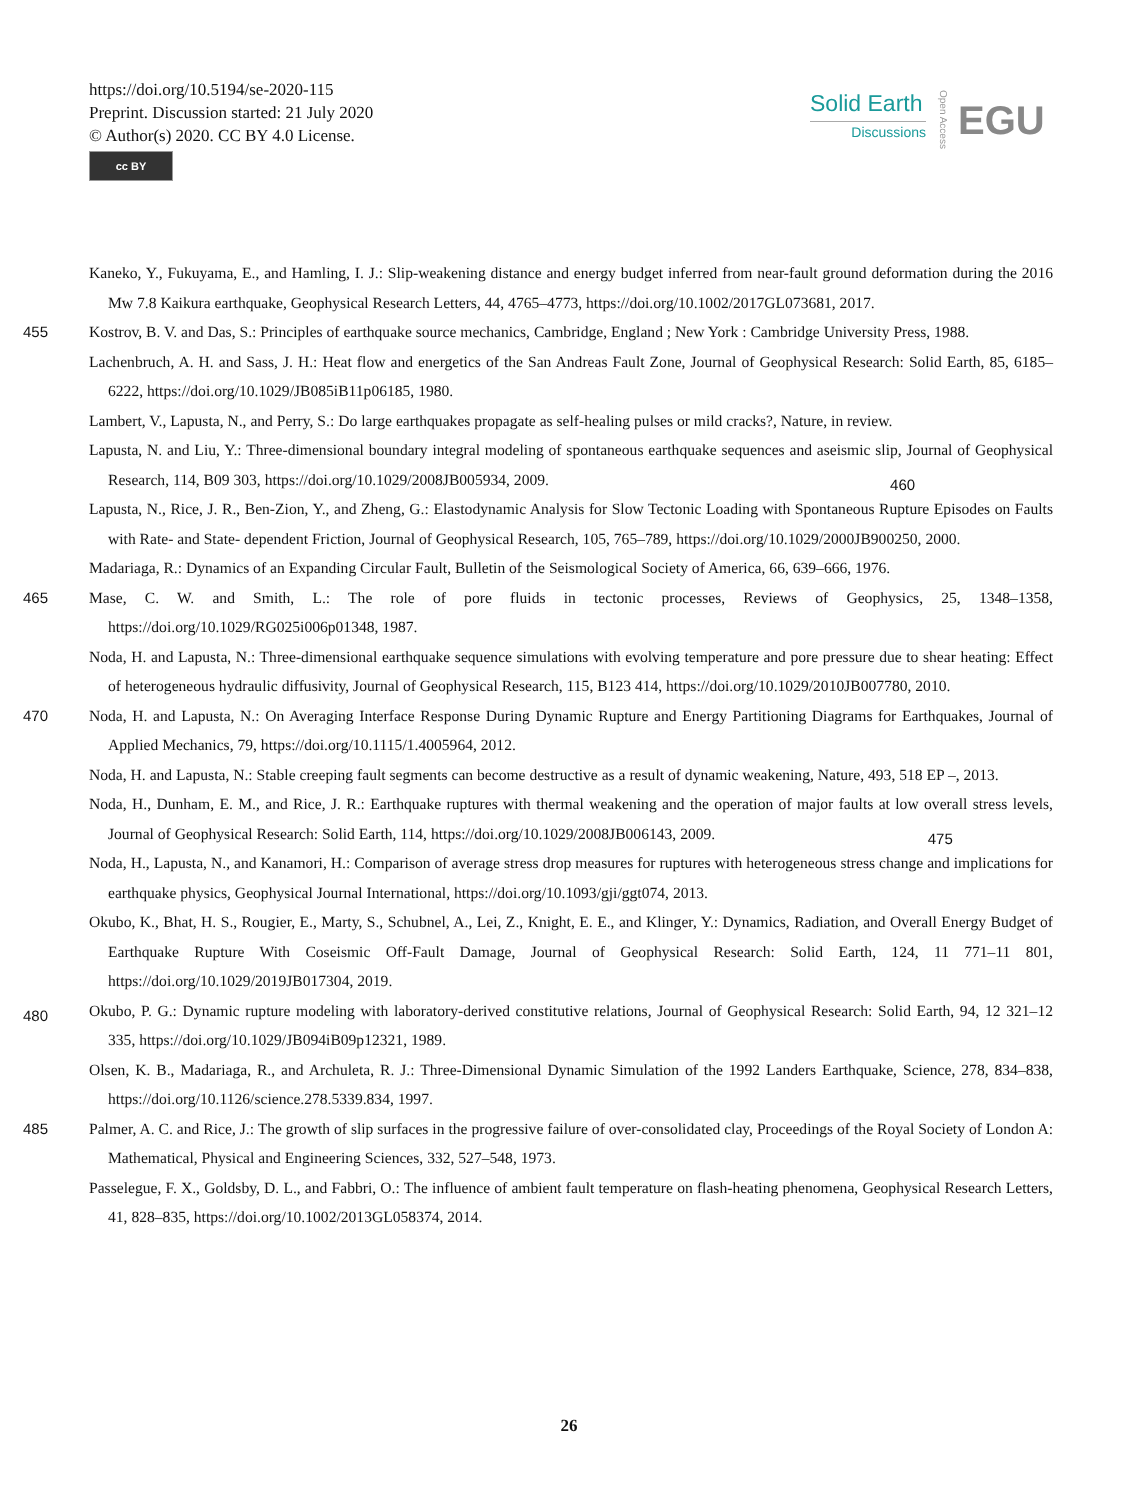https://doi.org/10.5194/se-2020-115
Preprint. Discussion started: 21 July 2020
© Author(s) 2020. CC BY 4.0 License.
cc BY
Solid Earth
Discussions
Open Access
EGU
Kaneko, Y., Fukuyama, E., and Hamling, I. J.: Slip-weakening distance and energy budget inferred from near-fault ground deformation during the 2016 Mw 7.8 Kaikura earthquake, Geophysical Research Letters, 44, 4765–4773, https://doi.org/10.1002/2017GL073681, 2017.
455 Kostrov, B. V. and Das, S.: Principles of earthquake source mechanics, Cambridge, England ; New York : Cambridge University Press, 1988.
Lachenbruch, A. H. and Sass, J. H.: Heat flow and energetics of the San Andreas Fault Zone, Journal of Geophysical Research: Solid Earth, 85, 6185–6222, https://doi.org/10.1029/JB085iB11p06185, 1980.
Lambert, V., Lapusta, N., and Perry, S.: Do large earthquakes propagate as self-healing pulses or mild cracks?, Nature, in review.
Lapusta, N. and Liu, Y.: Three-dimensional boundary integral modeling of spontaneous earthquake sequences and aseismic slip, Journal of
460
Geophysical Research, 114, B09 303, https://doi.org/10.1029/2008JB005934, 2009.
Lapusta, N., Rice, J. R., Ben-Zion, Y., and Zheng, G.: Elastodynamic Analysis for Slow Tectonic Loading with Spontaneous Rupture Episodes on Faults with Rate- and State- dependent Friction, Journal of Geophysical Research, 105, 765–789, https://doi.org/10.1029/2000JB900250, 2000.
Madariaga, R.: Dynamics of an Expanding Circular Fault, Bulletin of the Seismological Society of America, 66, 639–666, 1976.
465 Mase, C. W. and Smith, L.: The role of pore fluids in tectonic processes, Reviews of Geophysics, 25, 1348–1358, https://doi.org/10.1029/RG025i006p01348, 1987.
Noda, H. and Lapusta, N.: Three-dimensional earthquake sequence simulations with evolving temperature and pore pressure due to shear heating: Effect of heterogeneous hydraulic diffusivity, Journal of Geophysical Research, 115, B123 414, https://doi.org/10.1029/2010JB007780, 2010.
470 Noda, H. and Lapusta, N.: On Averaging Interface Response During Dynamic Rupture and Energy Partitioning Diagrams for Earthquakes, Journal of Applied Mechanics, 79, https://doi.org/10.1115/1.4005964, 2012.
Noda, H. and Lapusta, N.: Stable creeping fault segments can become destructive as a result of dynamic weakening, Nature, 493, 518 EP –, 2013.
Noda, H., Dunham, E. M., and Rice, J. R.: Earthquake ruptures with thermal weakening and the operation of major faults at low overall stress
475
levels, Journal of Geophysical Research: Solid Earth, 114, https://doi.org/10.1029/2008JB006143, 2009.
Noda, H., Lapusta, N., and Kanamori, H.: Comparison of average stress drop measures for ruptures with heterogeneous stress change and implications for earthquake physics, Geophysical Journal International, https://doi.org/10.1093/gji/ggt074, 2013.
Okubo, K., Bhat, H. S., Rougier, E., Marty, S., Schubnel, A., Lei, Z., Knight, E. E., and Klinger, Y.: Dynamics, Radiation, and Overall Energy Budget of Earthquake Rupture With Coseismic Off-Fault Damage, Journal of Geophysical Research: Solid Earth, 124, 11 771–11 801,
480
https://doi.org/10.1029/2019JB017304, 2019.
Okubo, P. G.: Dynamic rupture modeling with laboratory-derived constitutive relations, Journal of Geophysical Research: Solid Earth, 94, 12 321–12 335, https://doi.org/10.1029/JB094iB09p12321, 1989.
Olsen, K. B., Madariaga, R., and Archuleta, R. J.: Three-Dimensional Dynamic Simulation of the 1992 Landers Earthquake, Science, 278, 834–838, https://doi.org/10.1126/science.278.5339.834, 1997.
485 Palmer, A. C. and Rice, J.: The growth of slip surfaces in the progressive failure of over-consolidated clay, Proceedings of the Royal Society of London A: Mathematical, Physical and Engineering Sciences, 332, 527–548, 1973.
Passelegue, F. X., Goldsby, D. L., and Fabbri, O.: The influence of ambient fault temperature on flash-heating phenomena, Geophysical Research Letters, 41, 828–835, https://doi.org/10.1002/2013GL058374, 2014.
26